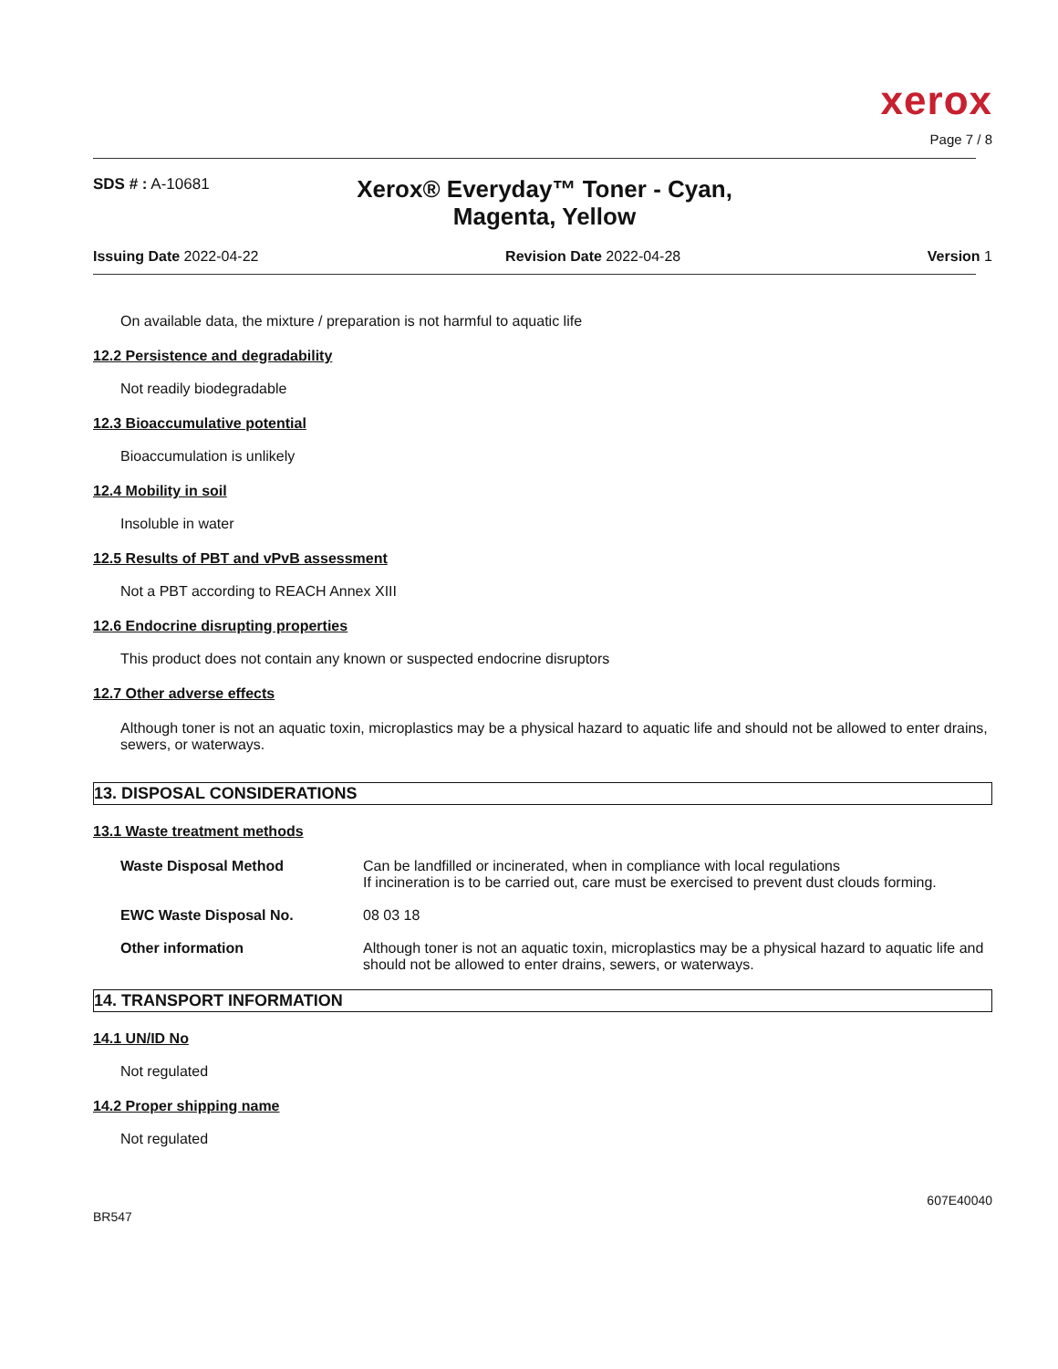xerox
Page 7 / 8
SDS # : A-10681
Xerox® Everyday™ Toner - Cyan, Magenta, Yellow
Issuing Date 2022-04-22 Revision Date 2022-04-28 Version 1
On available data, the mixture / preparation is not harmful to aquatic life
12.2 Persistence and degradability
Not readily biodegradable
12.3 Bioaccumulative potential
Bioaccumulation is unlikely
12.4 Mobility in soil
Insoluble in water
12.5 Results of PBT and vPvB assessment
Not a PBT according to REACH Annex XIII
12.6 Endocrine disrupting properties
This product does not contain any known or suspected endocrine disruptors
12.7 Other adverse effects
Although toner is not an aquatic toxin, microplastics may be a physical hazard to aquatic life and should not be allowed to enter drains, sewers, or waterways.
13. DISPOSAL CONSIDERATIONS
13.1 Waste treatment methods
| Waste Disposal Method | Can be landfilled or incinerated, when in compliance with local regulations If incineration is to be carried out, care must be exercised to prevent dust clouds forming. |
| EWC Waste Disposal No. | 08 03 18 |
| Other information | Although toner is not an aquatic toxin, microplastics may be a physical hazard to aquatic life and should not be allowed to enter drains, sewers, or waterways. |
14. TRANSPORT INFORMATION
14.1 UN/ID No
Not regulated
14.2 Proper shipping name
Not regulated
BR547 607E40040